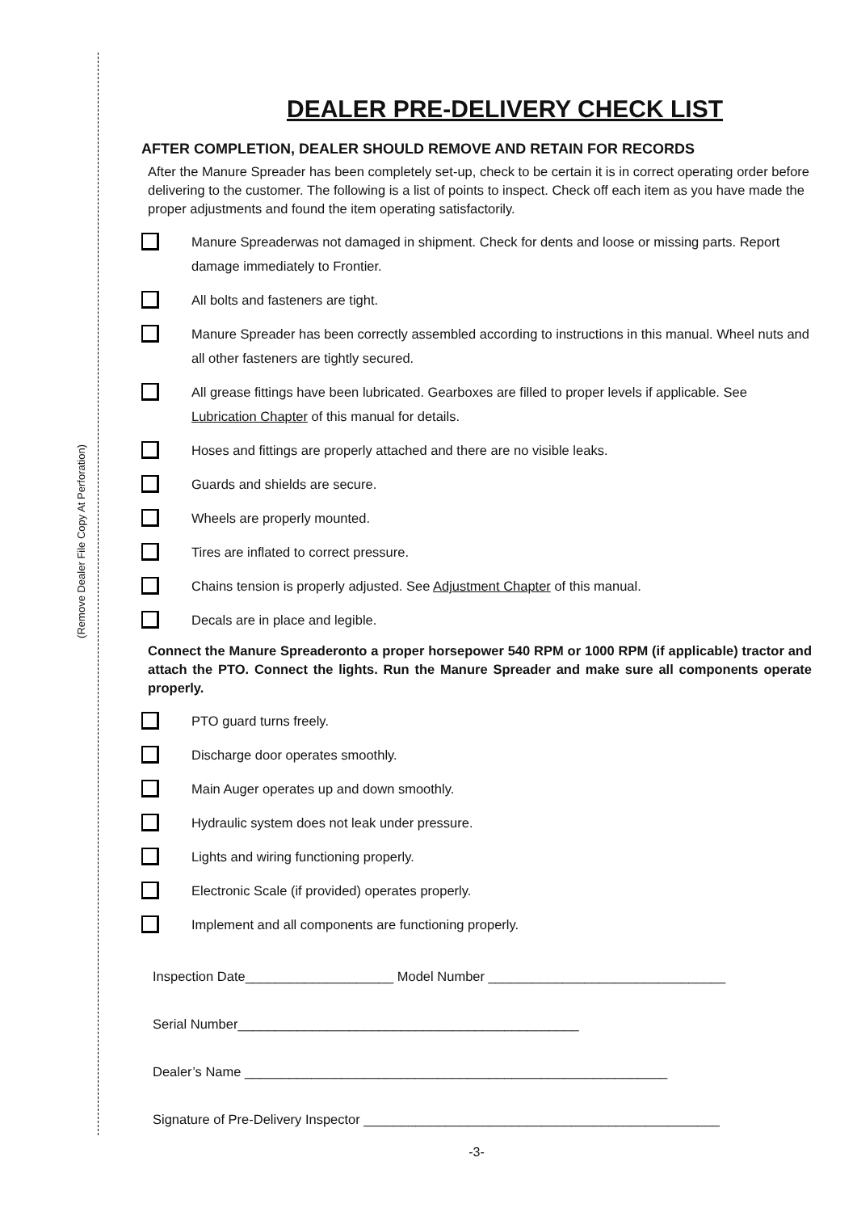(Remove Dealer File Copy At Perforation)
DEALER PRE-DELIVERY CHECK LIST
AFTER COMPLETION, DEALER SHOULD REMOVE AND RETAIN FOR RECORDS
After the Manure Spreader has been completely set-up, check to be certain it is in correct operating order before delivering to the customer. The following is a list of points to inspect. Check off each item as you have made the proper adjustments and found the item operating satisfactorily.
Manure Spreaderwas not damaged in shipment. Check for dents and loose or missing parts. Report damage immediately to Frontier.
All bolts and fasteners are tight.
Manure Spreader has been correctly assembled according to instructions in this manual. Wheel nuts and all other fasteners are tightly secured.
All grease fittings have been lubricated. Gearboxes are filled to proper levels if applicable. See Lubrication Chapter of this manual for details.
Hoses and fittings are properly attached and there are no visible leaks.
Guards and shields are secure.
Wheels are properly mounted.
Tires are inflated to correct pressure.
Chains tension is properly adjusted. See Adjustment Chapter of this manual.
Decals are in place and legible.
Connect the Manure Spreaderonto a proper horsepower 540 RPM or 1000 RPM (if applicable) tractor and attach the PTO. Connect the lights. Run the Manure Spreader and make sure all components operate properly.
PTO guard turns freely.
Discharge door operates smoothly.
Main Auger operates up and down smoothly.
Hydraulic system does not leak under pressure.
Lights and wiring functioning properly.
Electronic Scale (if provided) operates properly.
Implement and all components are functioning properly.
Inspection Date____________________ Model Number ________________________________
Serial Number______________________________________________
Dealer’s Name _________________________________________________________
Signature of Pre-Delivery Inspector ________________________________________________
-3-